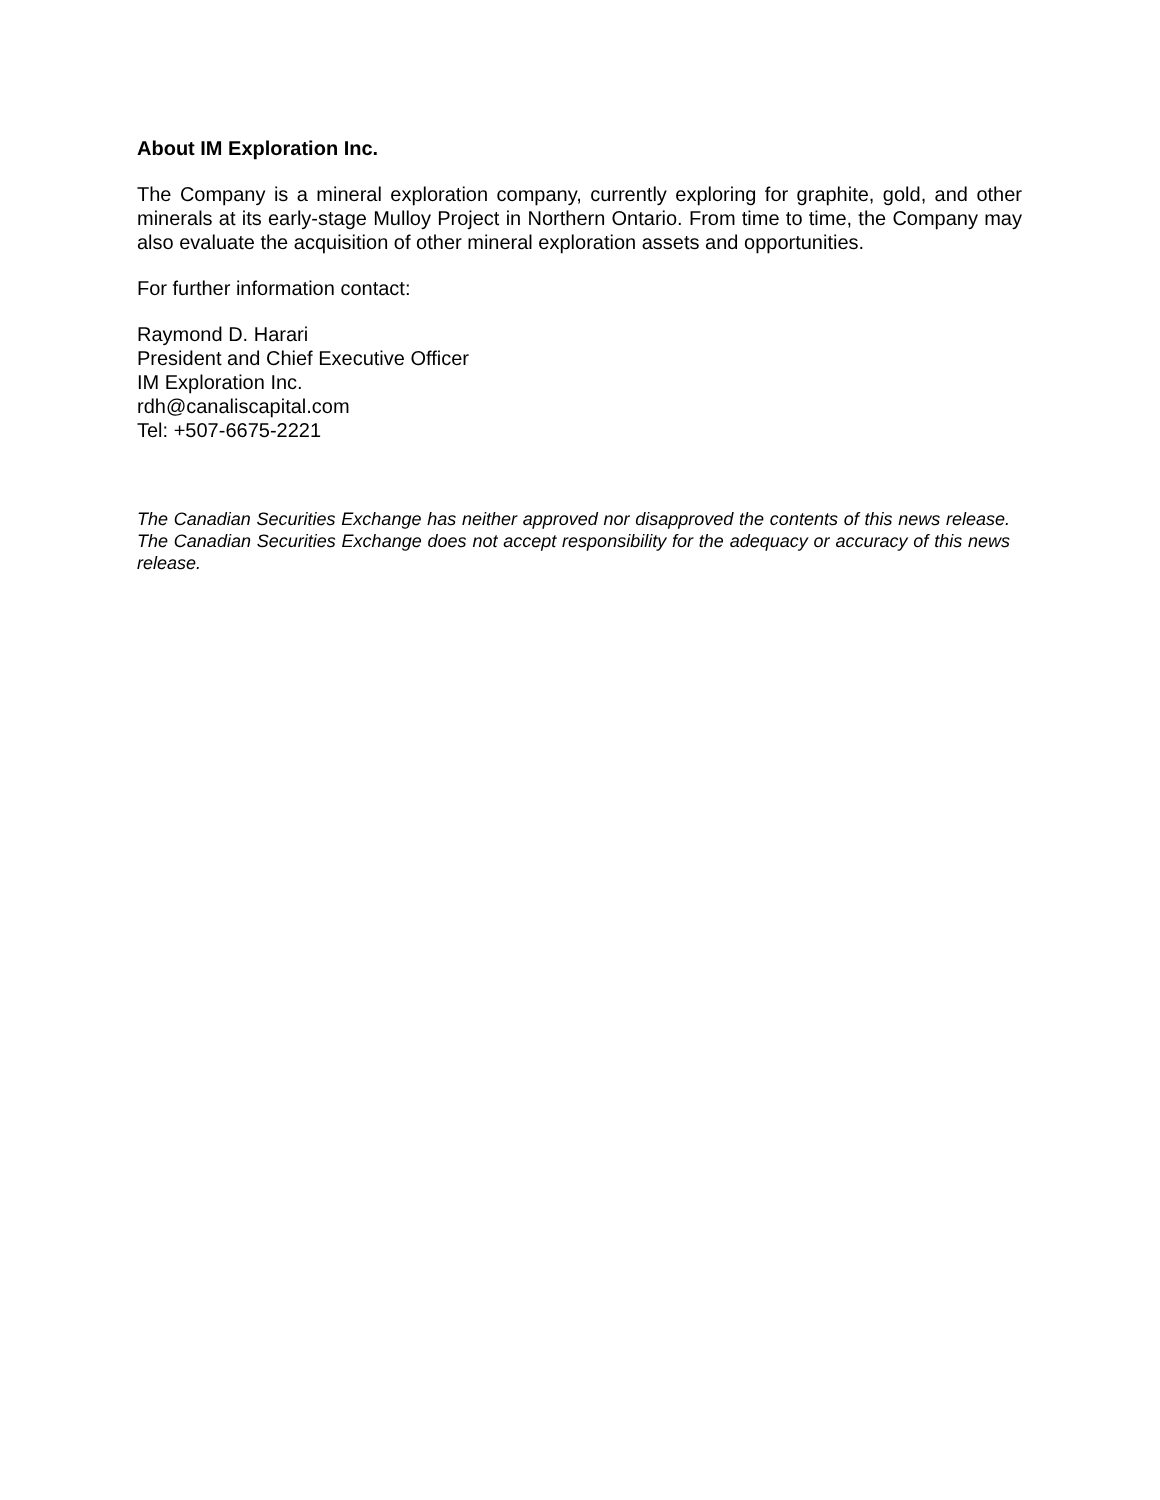About IM Exploration Inc.
The Company is a mineral exploration company, currently exploring for graphite, gold, and other minerals at its early-stage Mulloy Project in Northern Ontario. From time to time, the Company may also evaluate the acquisition of other mineral exploration assets and opportunities.
For further information contact:
Raymond D. Harari
President and Chief Executive Officer
IM Exploration Inc.
rdh@canaliscapital.com
Tel: +507-6675-2221
The Canadian Securities Exchange has neither approved nor disapproved the contents of this news release. The Canadian Securities Exchange does not accept responsibility for the adequacy or accuracy of this news release.